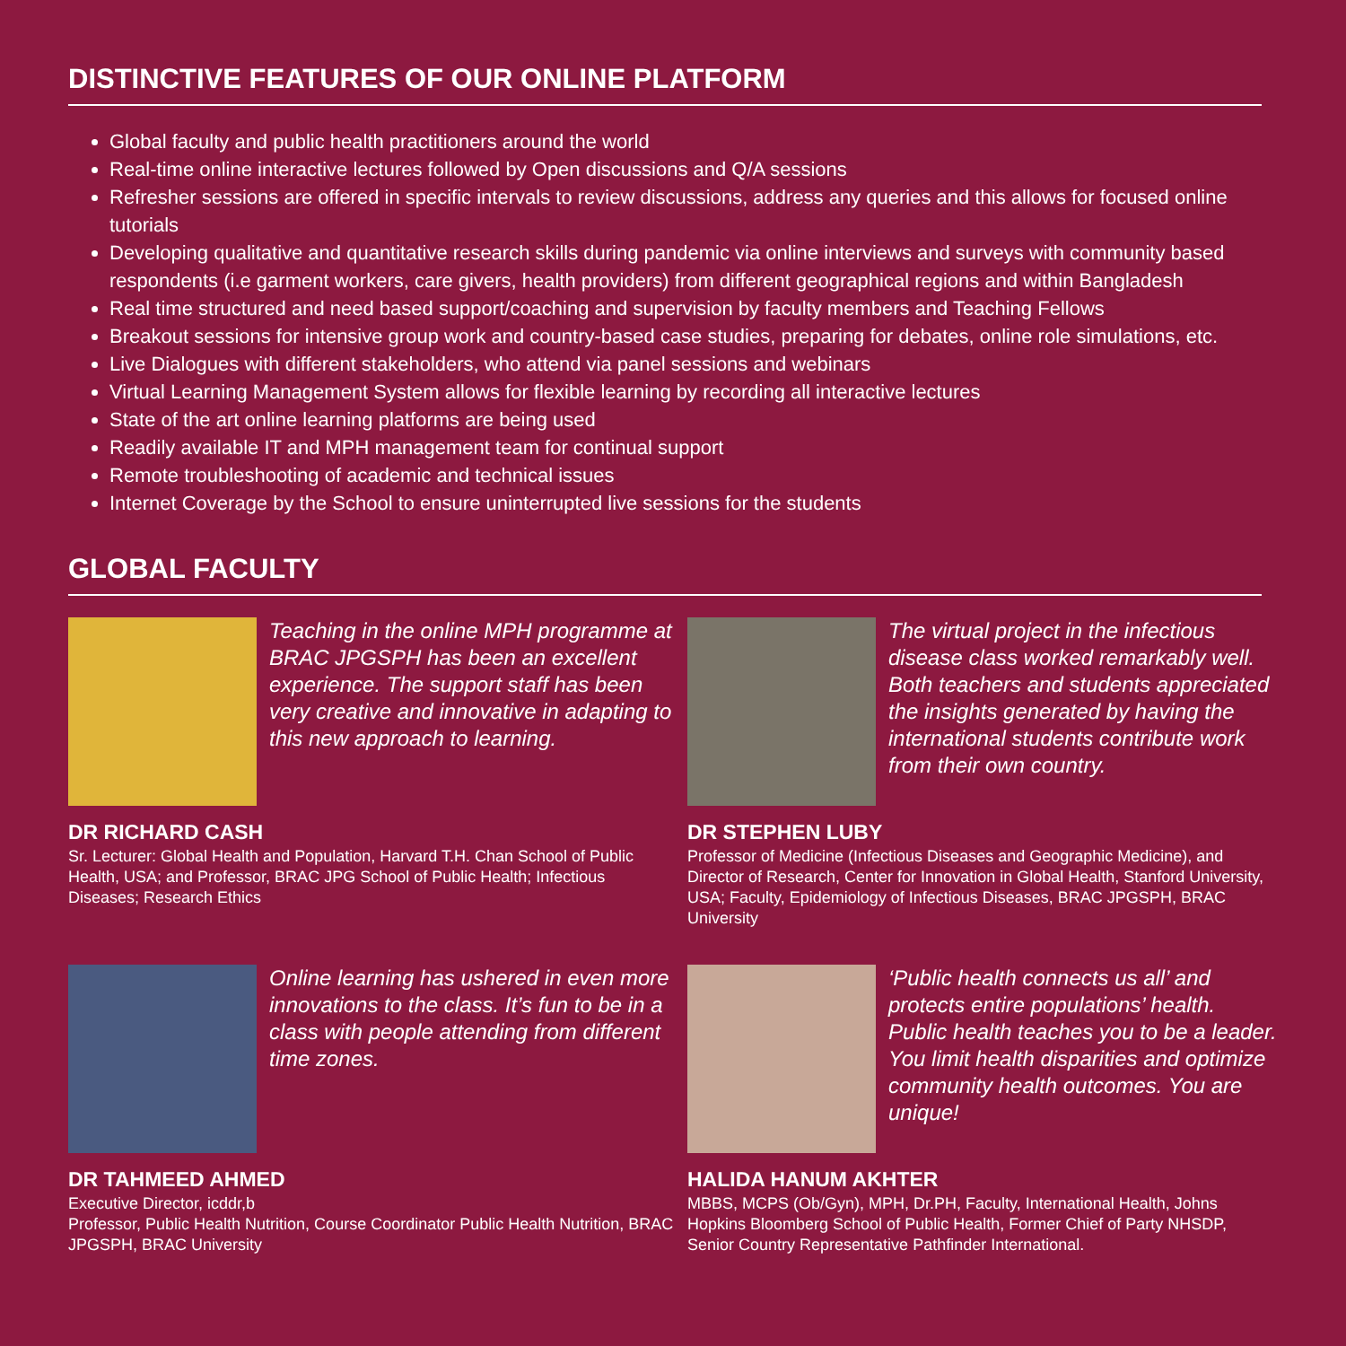DISTINCTIVE FEATURES OF OUR ONLINE PLATFORM
Global faculty and public health practitioners around the world
Real-time online interactive lectures followed by Open discussions and Q/A sessions
Refresher sessions are offered in specific intervals to review discussions, address any queries and this allows for focused online tutorials
Developing qualitative and quantitative research skills during pandemic via online interviews and surveys with community based respondents (i.e garment workers, care givers, health providers) from different geographical regions and within Bangladesh
Real time structured and need based support/coaching and supervision by faculty members and Teaching Fellows
Breakout sessions for intensive group work and country-based case studies, preparing for debates, online role simulations, etc.
Live Dialogues with different stakeholders, who attend via panel sessions and webinars
Virtual Learning Management System allows for flexible learning by recording all interactive lectures
State of the art online learning platforms are being used
Readily available IT and MPH management team for continual support
Remote troubleshooting of academic and technical issues
Internet Coverage by the School to ensure uninterrupted live sessions for the students
GLOBAL FACULTY
Teaching in the online MPH programme at BRAC JPGSPH has been an excellent experience. The support staff has been very creative and innovative in adapting to this new approach to learning.
DR RICHARD CASH
Sr. Lecturer: Global Health and Population, Harvard T.H. Chan School of Public Health, USA; and Professor, BRAC JPG School of Public Health; Infectious Diseases; Research Ethics
The virtual project in the infectious disease class worked remarkably well. Both teachers and students appreciated the insights generated by having the international students contribute work from their own country.
DR STEPHEN LUBY
Professor of Medicine (Infectious Diseases and Geographic Medicine), and Director of Research, Center for Innovation in Global Health, Stanford University, USA; Faculty, Epidemiology of Infectious Diseases, BRAC JPGSPH, BRAC University
Online learning has ushered in even more innovations to the class. It’s fun to be in a class with people attending from different time zones.
DR TAHMEED AHMED
Executive Director, icddr,b
Professor, Public Health Nutrition, Course Coordinator Public Health Nutrition, BRAC JPGSPH, BRAC University
‘Public health connects us all’ and protects entire populations’ health. Public health teaches you to be a leader. You limit health disparities and optimize community health outcomes. You are unique!
HALIDA HANUM AKHTER
MBBS, MCPS (Ob/Gyn), MPH, Dr.PH, Faculty, International Health, Johns Hopkins Bloomberg School of Public Health, Former Chief of Party NHSDP, Senior Country Representative Pathfinder International.